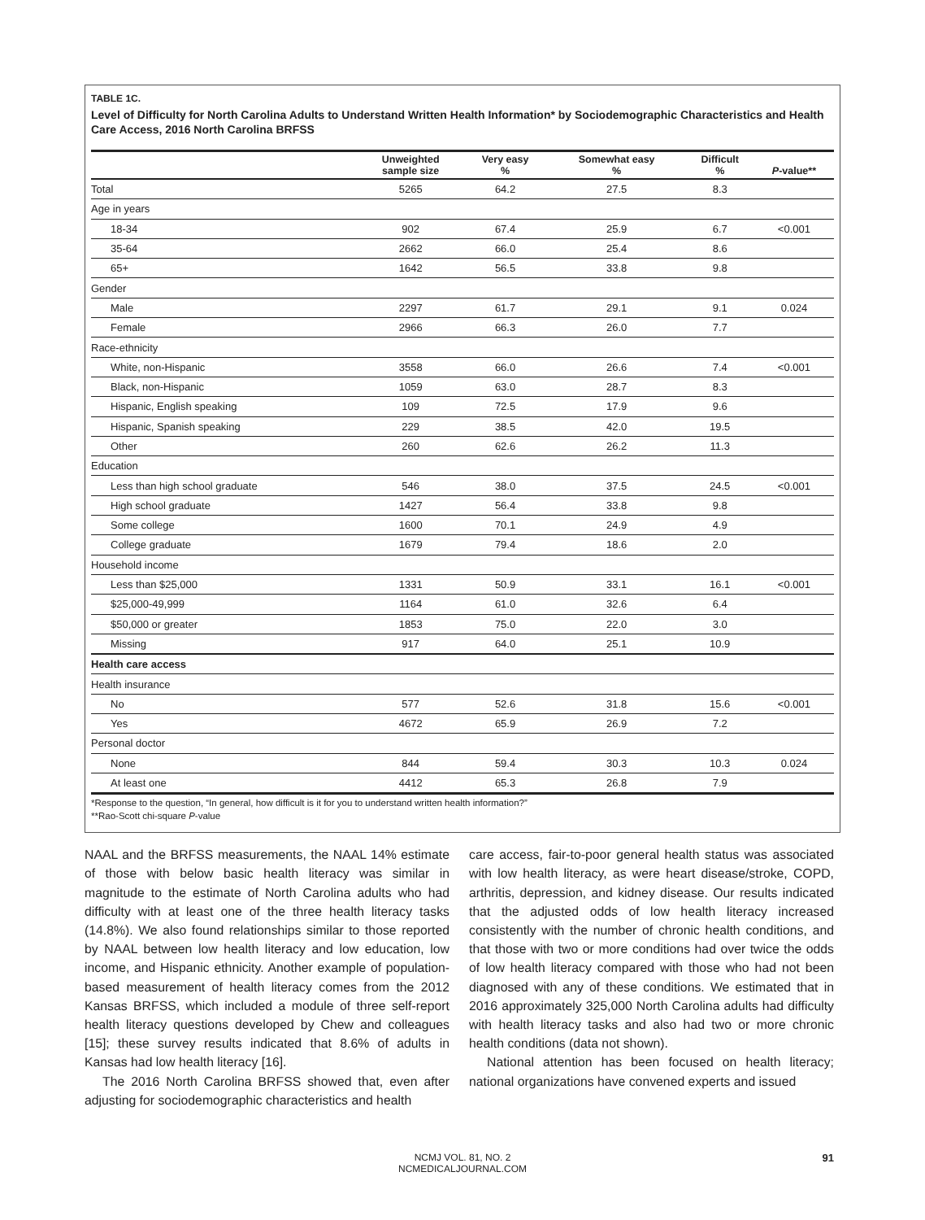TABLE 1C.
Level of Difficulty for North Carolina Adults to Understand Written Health Information* by Sociodemographic Characteristics and Health Care Access, 2016 North Carolina BRFSS
| | Unweighted sample size | Very easy % | Somewhat easy % | Difficult % | P -value** |
| --- | --- | --- | --- | --- | --- |
| Total | 5265 | 64.2 | 27.5 | 8.3 | |
| Age in years | | | | | |
| 18-34 | 902 | 67.4 | 25.9 | 6.7 | <0.001 |
| 35-64 | 2662 | 66.0 | 25.4 | 8.6 | |
| 65+ | 1642 | 56.5 | 33.8 | 9.8 | |
| Gender | | | | | |
| Male | 2297 | 61.7 | 29.1 | 9.1 | 0.024 |
| Female | 2966 | 66.3 | 26.0 | 7.7 | |
| Race-ethnicity | | | | | |
| White, non-Hispanic | 3558 | 66.0 | 26.6 | 7.4 | <0.001 |
| Black, non-Hispanic | 1059 | 63.0 | 28.7 | 8.3 | |
| Hispanic, English speaking | 109 | 72.5 | 17.9 | 9.6 | |
| Hispanic, Spanish speaking | 229 | 38.5 | 42.0 | 19.5 | |
| Other | 260 | 62.6 | 26.2 | 11.3 | |
| Education | | | | | |
| Less than high school graduate | 546 | 38.0 | 37.5 | 24.5 | <0.001 |
| High school graduate | 1427 | 56.4 | 33.8 | 9.8 | |
| Some college | 1600 | 70.1 | 24.9 | 4.9 | |
| College graduate | 1679 | 79.4 | 18.6 | 2.0 | |
| Household income | | | | | |
| Less than $25,000 | 1331 | 50.9 | 33.1 | 16.1 | <0.001 |
| $25,000-49,999 | 1164 | 61.0 | 32.6 | 6.4 | |
| $50,000 or greater | 1853 | 75.0 | 22.0 | 3.0 | |
| Missing | 917 | 64.0 | 25.1 | 10.9 | |
| Health care access | | | | | |
| Health insurance | | | | | |
| No | 577 | 52.6 | 31.8 | 15.6 | <0.001 |
| Yes | 4672 | 65.9 | 26.9 | 7.2 | |
| Personal doctor | | | | | |
| None | 844 | 59.4 | 30.3 | 10.3 | 0.024 |
| At least one | 4412 | 65.3 | 26.8 | 7.9 | |
*Response to the question, “In general, how difficult is it for you to understand written health information?”
**Rao-Scott chi-square P-value
NAAL and the BRFSS measurements, the NAAL 14% estimate of those with below basic health literacy was similar in magnitude to the estimate of North Carolina adults who had difficulty with at least one of the three health literacy tasks (14.8%). We also found relationships similar to those reported by NAAL between low health literacy and low education, low income, and Hispanic ethnicity. Another example of population-based measurement of health literacy comes from the 2012 Kansas BRFSS, which included a module of three self-report health literacy questions developed by Chew and colleagues [15]; these survey results indicated that 8.6% of adults in Kansas had low health literacy [16].
The 2016 North Carolina BRFSS showed that, even after adjusting for sociodemographic characteristics and health
care access, fair-to-poor general health status was associated with low health literacy, as were heart disease/stroke, COPD, arthritis, depression, and kidney disease. Our results indicated that the adjusted odds of low health literacy increased consistently with the number of chronic health conditions, and that those with two or more conditions had over twice the odds of low health literacy compared with those who had not been diagnosed with any of these conditions. We estimated that in 2016 approximately 325,000 North Carolina adults had difficulty with health literacy tasks and also had two or more chronic health conditions (data not shown).
National attention has been focused on health literacy; national organizations have convened experts and issued
NCMJ VOL. 81, NO. 2
NCMEDICALJOURNAL.COM
91